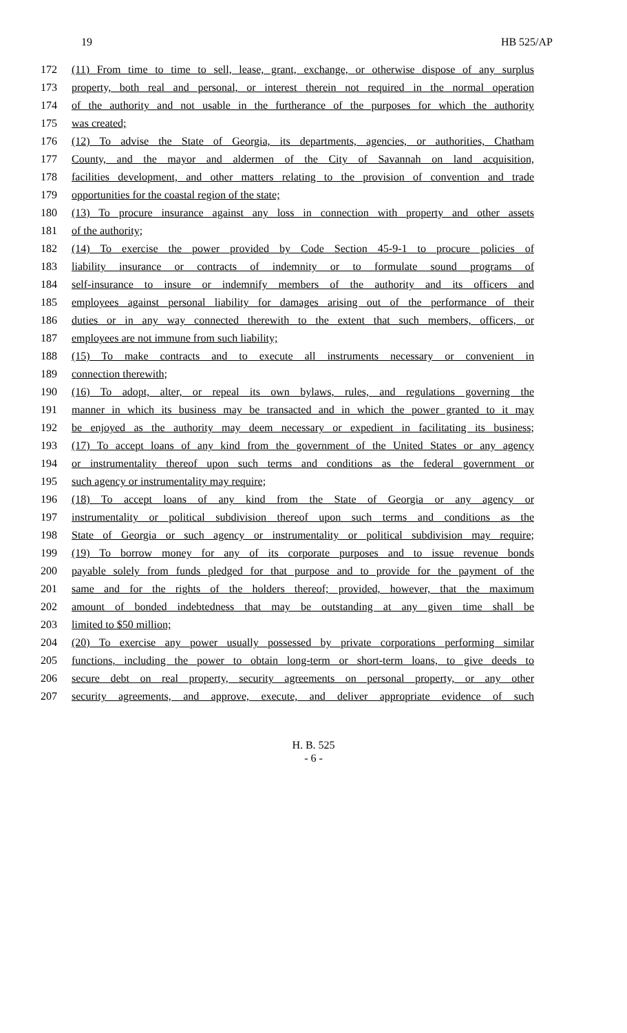19 HB 525/AP
172 (11) From time to time to sell, lease, grant, exchange, or otherwise dispose of any surplus
173 property, both real and personal, or interest therein not required in the normal operation
174 of the authority and not usable in the furtherance of the purposes for which the authority
175 was created;
176 (12) To advise the State of Georgia, its departments, agencies, or authorities, Chatham
177 County, and the mayor and aldermen of the City of Savannah on land acquisition,
178 facilities development, and other matters relating to the provision of convention and trade
179 opportunities for the coastal region of the state;
180 (13) To procure insurance against any loss in connection with property and other assets
181 of the authority;
182 (14) To exercise the power provided by Code Section 45-9-1 to procure policies of
183 liability insurance or contracts of indemnity or to formulate sound programs of
184 self-insurance to insure or indemnify members of the authority and its officers and
185 employees against personal liability for damages arising out of the performance of their
186 duties or in any way connected therewith to the extent that such members, officers, or
187 employees are not immune from such liability;
188 (15) To make contracts and to execute all instruments necessary or convenient in
189 connection therewith;
190 (16) To adopt, alter, or repeal its own bylaws, rules, and regulations governing the
191 manner in which its business may be transacted and in which the power granted to it may
192 be enjoyed as the authority may deem necessary or expedient in facilitating its business;
193 (17) To accept loans of any kind from the government of the United States or any agency
194 or instrumentality thereof upon such terms and conditions as the federal government or
195 such agency or instrumentality may require;
196 (18) To accept loans of any kind from the State of Georgia or any agency or
197 instrumentality or political subdivision thereof upon such terms and conditions as the
198 State of Georgia or such agency or instrumentality or political subdivision may require;
199 (19) To borrow money for any of its corporate purposes and to issue revenue bonds
200 payable solely from funds pledged for that purpose and to provide for the payment of the
201 same and for the rights of the holders thereof; provided, however, that the maximum
202 amount of bonded indebtedness that may be outstanding at any given time shall be
203 limited to $50 million;
204 (20) To exercise any power usually possessed by private corporations performing similar
205 functions, including the power to obtain long-term or short-term loans, to give deeds to
206 secure debt on real property, security agreements on personal property, or any other
207 security agreements, and approve, execute, and deliver appropriate evidence of such
H. B. 525
- 6 -